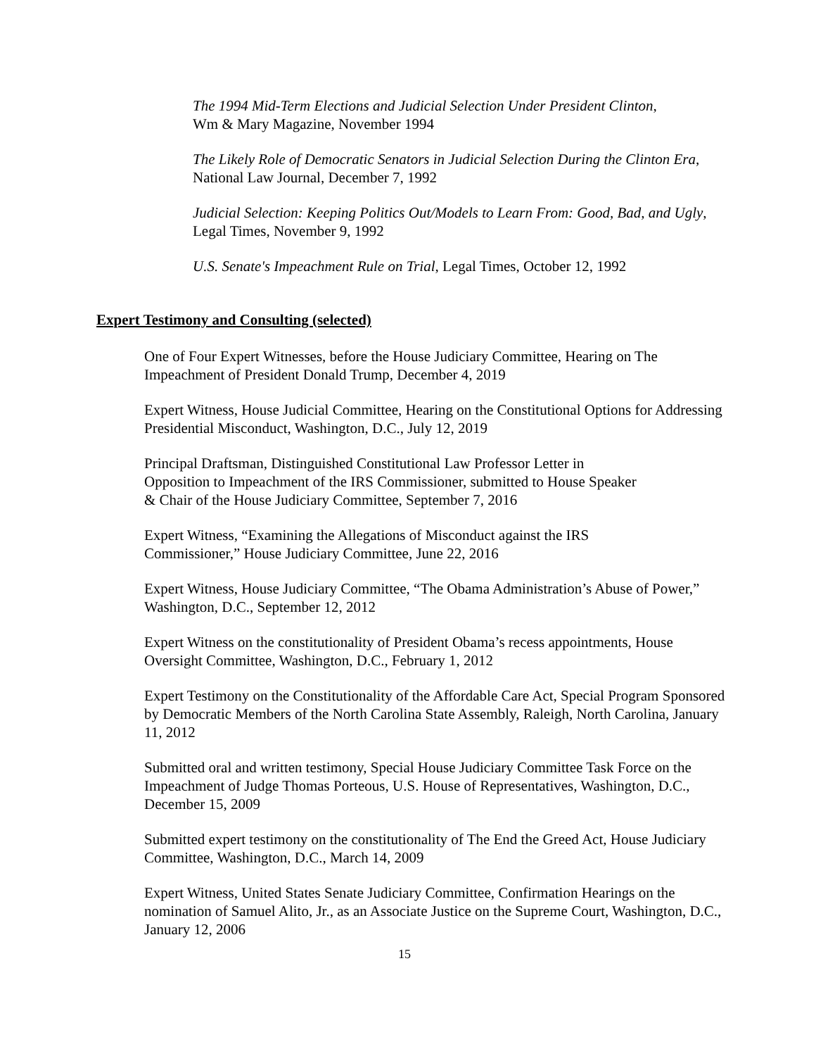The 1994 Mid-Term Elections and Judicial Selection Under President Clinton,
Wm & Mary Magazine, November 1994
The Likely Role of Democratic Senators in Judicial Selection During the Clinton Era, National Law Journal, December 7, 1992
Judicial Selection: Keeping Politics Out/Models to Learn From: Good, Bad, and Ugly, Legal Times, November 9, 1992
U.S. Senate's Impeachment Rule on Trial, Legal Times, October 12, 1992
Expert Testimony and Consulting (selected)
One of Four Expert Witnesses, before the House Judiciary Committee, Hearing on The Impeachment of President Donald Trump, December 4, 2019
Expert Witness, House Judicial Committee, Hearing on the Constitutional Options for Addressing Presidential Misconduct, Washington, D.C., July 12, 2019
Principal Draftsman, Distinguished Constitutional Law Professor Letter in
Opposition to Impeachment of the IRS Commissioner, submitted to House Speaker
& Chair of the House Judiciary Committee, September 7, 2016
Expert Witness, “Examining the Allegations of Misconduct against the IRS
Commissioner,” House Judiciary Committee, June 22, 2016
Expert Witness, House Judiciary Committee, “The Obama Administration’s Abuse of Power,” Washington, D.C., September 12, 2012
Expert Witness on the constitutionality of President Obama’s recess appointments, House Oversight Committee, Washington, D.C., February 1, 2012
Expert Testimony on the Constitutionality of the Affordable Care Act, Special Program Sponsored by Democratic Members of the North Carolina State Assembly, Raleigh, North Carolina, January 11, 2012
Submitted oral and written testimony, Special House Judiciary Committee Task Force on the Impeachment of Judge Thomas Porteous, U.S. House of Representatives, Washington, D.C., December 15, 2009
Submitted expert testimony on the constitutionality of The End the Greed Act, House Judiciary Committee, Washington, D.C., March 14, 2009
Expert Witness, United States Senate Judiciary Committee, Confirmation Hearings on the nomination of Samuel Alito, Jr., as an Associate Justice on the Supreme Court, Washington, D.C., January 12, 2006
15